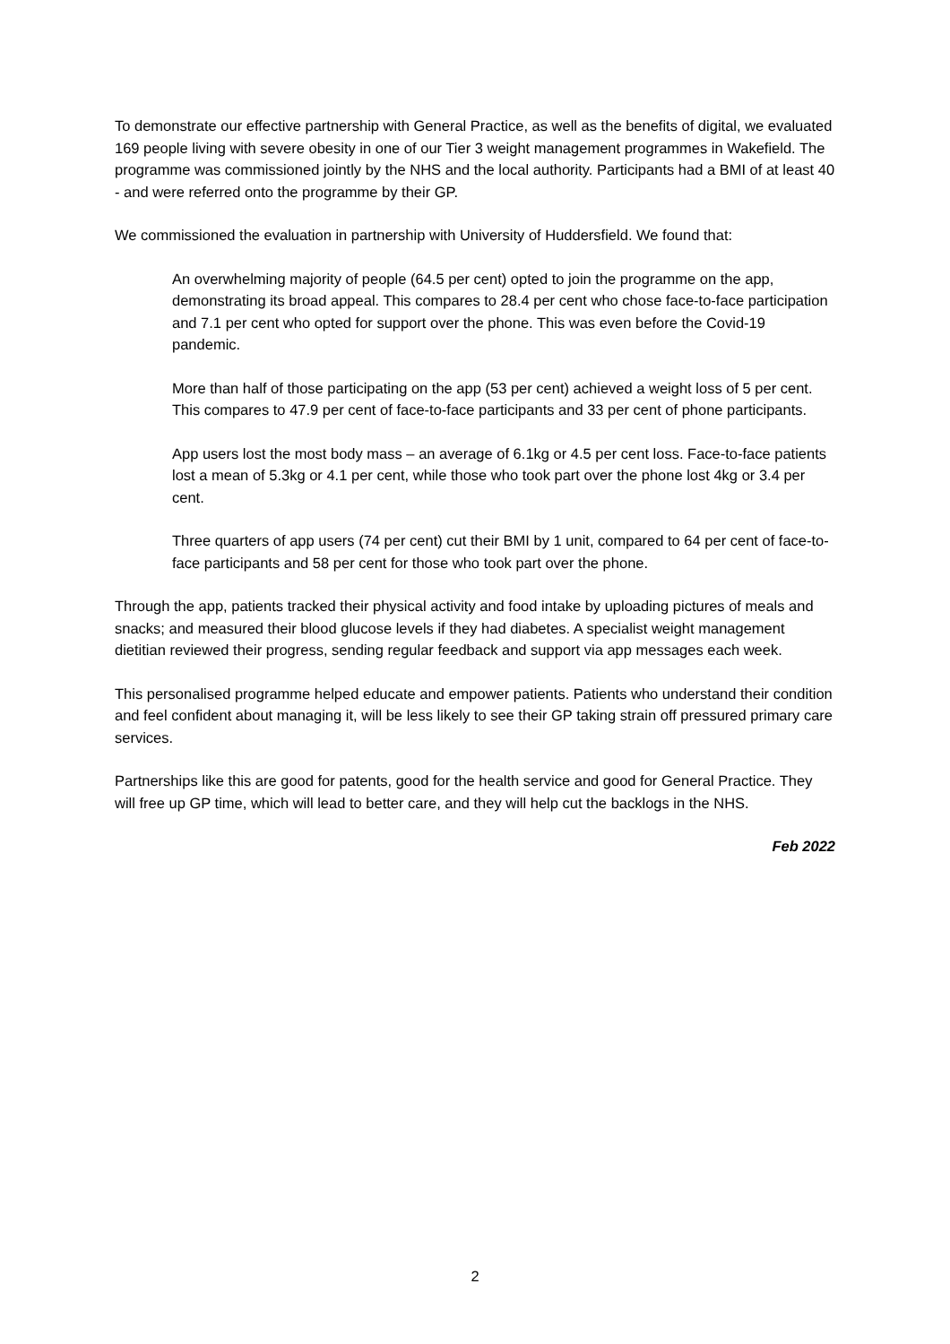To demonstrate our effective partnership with General Practice, as well as the benefits of digital, we evaluated 169 people living with severe obesity in one of our Tier 3 weight management programmes in Wakefield. The programme was commissioned jointly by the NHS and the local authority. Participants had a BMI of at least 40 - and were referred onto the programme by their GP.
We commissioned the evaluation in partnership with University of Huddersfield. We found that:
An overwhelming majority of people (64.5 per cent) opted to join the programme on the app, demonstrating its broad appeal. This compares to 28.4 per cent who chose face-to-face participation and 7.1 per cent who opted for support over the phone. This was even before the Covid-19 pandemic.
More than half of those participating on the app (53 per cent) achieved a weight loss of 5 per cent. This compares to 47.9 per cent of face-to-face participants and 33 per cent of phone participants.
App users lost the most body mass – an average of 6.1kg or 4.5 per cent loss. Face-to-face patients lost a mean of 5.3kg or 4.1 per cent, while those who took part over the phone lost 4kg or 3.4 per cent.
Three quarters of app users (74 per cent) cut their BMI by 1 unit, compared to 64 per cent of face-to-face participants and 58 per cent for those who took part over the phone.
Through the app, patients tracked their physical activity and food intake by uploading pictures of meals and snacks; and measured their blood glucose levels if they had diabetes. A specialist weight management dietitian reviewed their progress, sending regular feedback and support via app messages each week.
This personalised programme helped educate and empower patients. Patients who understand their condition and feel confident about managing it, will be less likely to see their GP taking strain off pressured primary care services.
Partnerships like this are good for patents, good for the health service and good for General Practice. They will free up GP time, which will lead to better care, and they will help cut the backlogs in the NHS.
Feb 2022
2